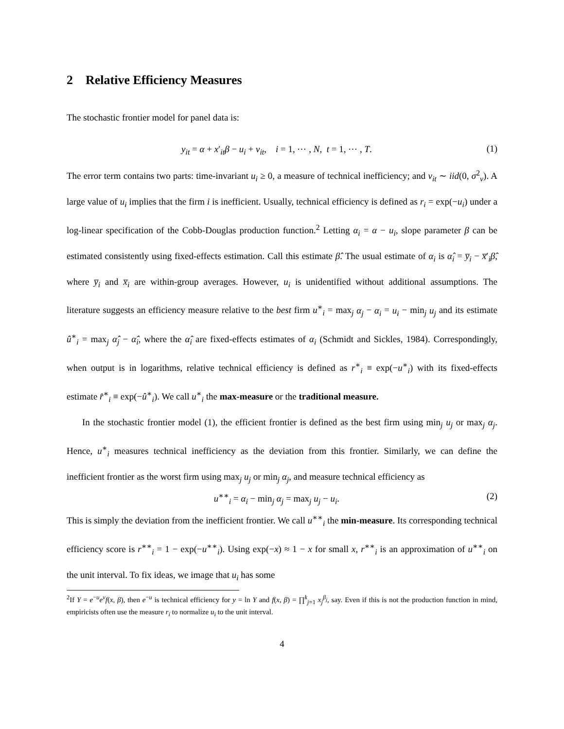2 Relative Efficiency Measures
The stochastic frontier model for panel data is:
y<sub>it</sub> = α + x′<sub>it</sub>β − u<sub>i</sub> + v<sub>it</sub>, i = 1, ⋯ , N, t = 1, ⋯ , T. (1)
The error term contains two parts: time-invariant u<sub>i</sub> ≥ 0, a measure of technical inefficiency; and v<sub>it</sub> ∼ iid(0, σ<sup>2</sup><sub>v</sub>). A large value of u<sub>i</sub> implies that the firm i is inefficient. Usually, technical efficiency is defined as r<sub>i</sub> = exp(−u<sub>i</sub>) under a log-linear specification of the Cobb-Douglas production function.<sup>2</sup> Letting α<sub>i</sub> = α − u<sub>i</sub>, slope parameter β can be estimated consistently using fixed-effects estimation. Call this estimate β̂. The usual estimate of α<sub>i</sub> is α̂<sub>i</sub> = y̅<sub>i</sub> − x̅′<sub>i</sub>β̂, where y̅<sub>i</sub> and x̅<sub>i</sub> are within-group averages. However, u<sub>i</sub> is unidentified without additional assumptions. The literature suggests an efficiency measure relative to the best firm u<sup>∗</sup><sub>i</sub> = max<sub>j</sub> α<sub>j</sub> − α<sub>i</sub> = u<sub>i</sub> − min<sub>j</sub> u<sub>j</sub> and its estimate û<sup>∗</sup><sub>i</sub> = max<sub>j</sub> α̂<sub>j</sub> − α̂<sub>i</sub>, where the α̂<sub>i</sub> are fixed-effects estimates of α<sub>i</sub> (Schmidt and Sickles, 1984). Correspondingly, when output is in logarithms, relative technical efficiency is defined as r<sup>∗</sup><sub>i</sub> ≡ exp(−u<sup>∗</sup><sub>i</sub>) with its fixed-effects estimate r̂<sup>∗</sup><sub>i</sub> ≡ exp(−û<sup>∗</sup><sub>i</sub>). We call u<sup>∗</sup><sub>i</sub> the max-measure or the traditional measure.
In the stochastic frontier model (1), the efficient frontier is defined as the best firm using min<sub>j</sub> u<sub>j</sub> or max<sub>j</sub> α<sub>j</sub>. Hence, u<sup>∗</sup><sub>i</sub> measures technical inefficiency as the deviation from this frontier. Similarly, we can define the inefficient frontier as the worst firm using max<sub>j</sub> u<sub>j</sub> or min<sub>j</sub> α<sub>j</sub>, and measure technical efficiency as
u<sup>∗∗</sup><sub>i</sub> = α<sub>i</sub> − min<sub>j</sub> α<sub>j</sub> = max<sub>j</sub> u<sub>j</sub> − u<sub>i</sub>. (2)
This is simply the deviation from the inefficient frontier. We call u<sup>∗∗</sup><sub>i</sub> the min-measure. Its corresponding technical efficiency score is r<sup>∗∗</sup><sub>i</sub> = 1 − exp(−u<sup>∗∗</sup><sub>i</sub>). Using exp(−x) ≈ 1 − x for small x, r<sup>∗∗</sup><sub>i</sub> is an approximation of u<sup>∗∗</sup><sub>i</sub> on the unit interval. To fix ideas, we image that u<sub>i</sub> has some
<sup>2</sup> If Y = e<sup>−u</sup>e<sup>v</sup>f(x, β), then e<sup>−u</sup> is technical efficiency for y = ln Y and f(x, β) = ∏<sup>k</sup><sub>j=1</sub> x<sub>j</sub><sup>β<sub>j</sub></sup>, say. Even if this is not the production function in mind, empiricists often use the measure r<sub>i</sub> to normalize u<sub>i</sub> to the unit interval.
4